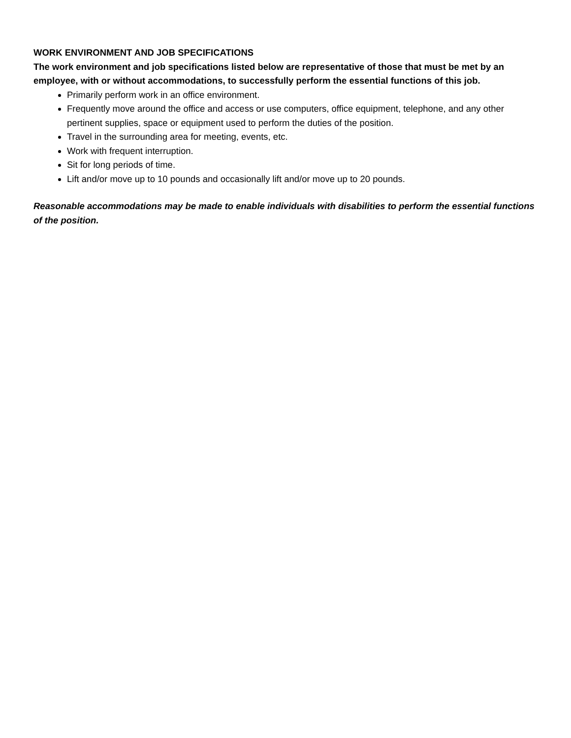WORK ENVIRONMENT AND JOB SPECIFICATIONS
The work environment and job specifications listed below are representative of those that must be met by an employee, with or without accommodations, to successfully perform the essential functions of this job.
Primarily perform work in an office environment.
Frequently move around the office and access or use computers, office equipment, telephone, and any other pertinent supplies, space or equipment used to perform the duties of the position.
Travel in the surrounding area for meeting, events, etc.
Work with frequent interruption.
Sit for long periods of time.
Lift and/or move up to 10 pounds and occasionally lift and/or move up to 20 pounds.
Reasonable accommodations may be made to enable individuals with disabilities to perform the essential functions of the position.